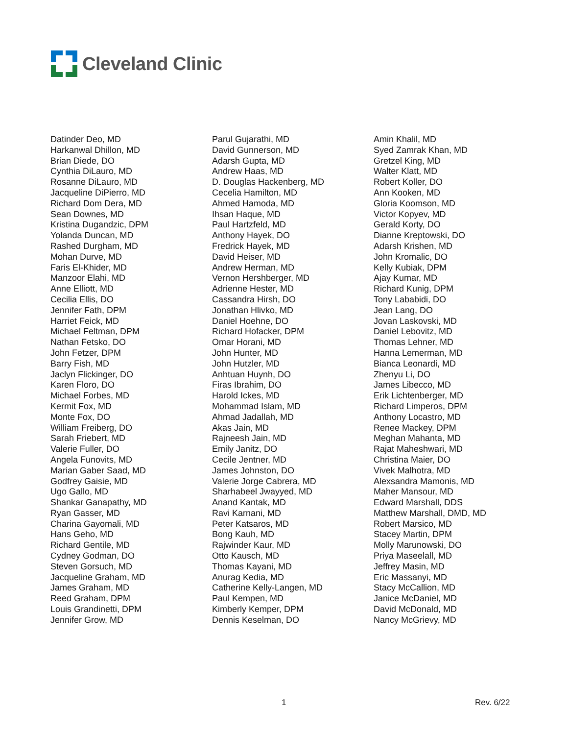Cleveland Clinic
Datinder Deo, MD
Harkanwal Dhillon, MD
Brian Diede, DO
Cynthia DiLauro, MD
Rosanne DiLauro, MD
Jacqueline DiPierro, MD
Richard Dom Dera, MD
Sean Downes, MD
Kristina Dugandzic, DPM
Yolanda Duncan, MD
Rashed Durgham, MD
Mohan Durve, MD
Faris El-Khider, MD
Manzoor Elahi, MD
Anne Elliott, MD
Cecilia Ellis, DO
Jennifer Fath, DPM
Harriet Feick, MD
Michael Feltman, DPM
Nathan Fetsko, DO
John Fetzer, DPM
Barry Fish, MD
Jaclyn Flickinger, DO
Karen Floro, DO
Michael Forbes, MD
Kermit Fox, MD
Monte Fox, DO
William Freiberg, DO
Sarah Friebert, MD
Valerie Fuller, DO
Angela Funovits, MD
Marian Gaber Saad, MD
Godfrey Gaisie, MD
Ugo Gallo, MD
Shankar Ganapathy, MD
Ryan Gasser, MD
Charina Gayomali, MD
Hans Geho, MD
Richard Gentile, MD
Cydney Godman, DO
Steven Gorsuch, MD
Jacqueline Graham, MD
James Graham, MD
Reed Graham, DPM
Louis Grandinetti, DPM
Jennifer Grow, MD
Parul Gujarathi, MD
David Gunnerson, MD
Adarsh Gupta, MD
Andrew Haas, MD
D. Douglas Hackenberg, MD
Cecelia Hamilton, MD
Ahmed Hamoda, MD
Ihsan Haque, MD
Paul Hartzfeld, MD
Anthony Hayek, DO
Fredrick Hayek, MD
David Heiser, MD
Andrew Herman, MD
Vernon Hershberger, MD
Adrienne Hester, MD
Cassandra Hirsh, DO
Jonathan Hlivko, MD
Daniel Hoehne, DO
Richard Hofacker, DPM
Omar Horani, MD
John Hunter, MD
John Hutzler, MD
Anhtuan Huynh, DO
Firas Ibrahim, DO
Harold Ickes, MD
Mohammad Islam, MD
Ahmad Jadallah, MD
Akas Jain, MD
Rajneesh Jain, MD
Emily Janitz, DO
Cecile Jentner, MD
James Johnston, DO
Valerie Jorge Cabrera, MD
Sharhabeel Jwayyed, MD
Anand Kantak, MD
Ravi Karnani, MD
Peter Katsaros, MD
Bong Kauh, MD
Rajwinder Kaur, MD
Otto Kausch, MD
Thomas Kayani, MD
Anurag Kedia, MD
Catherine Kelly-Langen, MD
Paul Kempen, MD
Kimberly Kemper, DPM
Dennis Keselman, DO
Amin Khalil, MD
Syed Zamrak Khan, MD
Gretzel King, MD
Walter Klatt, MD
Robert Koller, DO
Ann Kooken, MD
Gloria Koomson, MD
Victor Kopyev, MD
Gerald Korty, DO
Dianne Kreptowski, DO
Adarsh Krishen, MD
John Kromalic, DO
Kelly Kubiak, DPM
Ajay Kumar, MD
Richard Kunig, DPM
Tony Lababidi, DO
Jean Lang, DO
Jovan Laskovski, MD
Daniel Lebovitz, MD
Thomas Lehner, MD
Hanna Lemerman, MD
Bianca Leonardi, MD
Zhenyu Li, DO
James Libecco, MD
Erik Lichtenberger, MD
Richard Limperos, DPM
Anthony Locastro, MD
Renee Mackey, DPM
Meghan Mahanta, MD
Rajat Maheshwari, MD
Christina Maier, DO
Vivek Malhotra, MD
Alexsandra Mamonis, MD
Maher Mansour, MD
Edward Marshall, DDS
Matthew Marshall, DMD, MD
Robert Marsico, MD
Stacey Martin, DPM
Molly Marunowski, DO
Priya Maseelall, MD
Jeffrey Masin, MD
Eric Massanyi, MD
Stacy McCallion, MD
Janice McDaniel, MD
David McDonald, MD
Nancy McGrievy, MD
1 Rev. 6/22